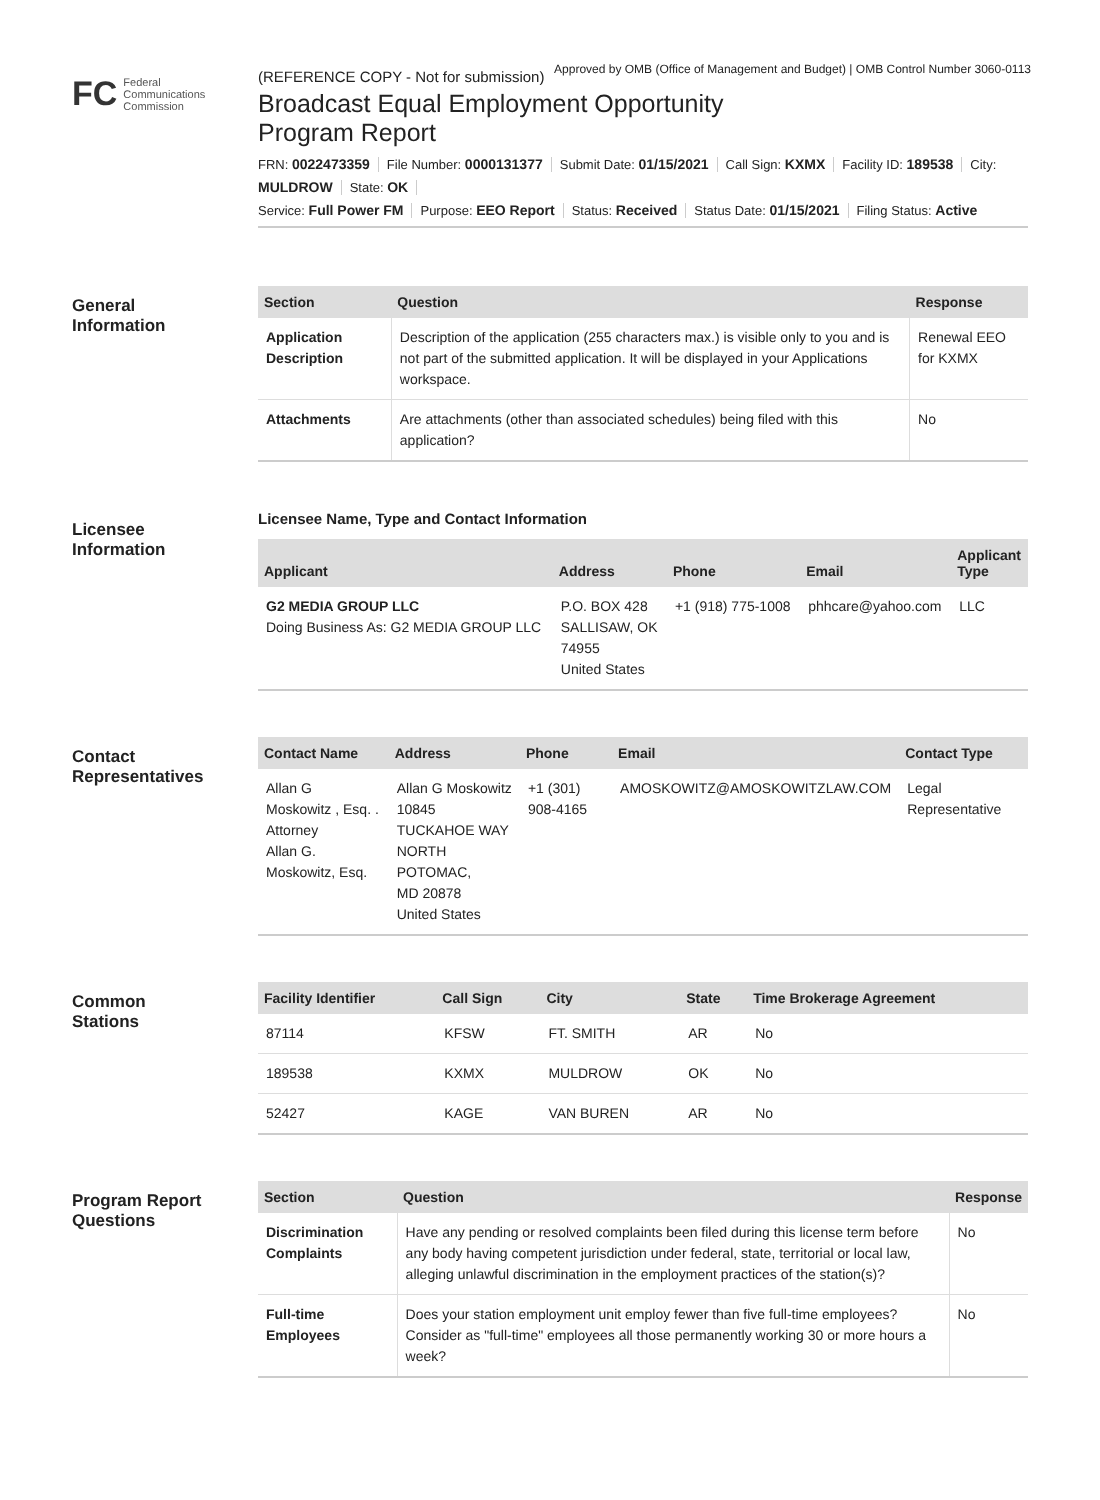Approved by OMB (Office of Management and Budget) | OMB Control Number 3060-0113
FC Federal
Communications
Commission
(REFERENCE COPY - Not for submission)
Broadcast Equal Employment Opportunity
Program Report
FRN: 0022473359 File Number: 0000131377 Submit Date: 01/15/2021 Call Sign: KXMX Facility ID: 189538 City: MULDROW State: OK
Service: Full Power FM Purpose: EEO Report Status: Received Status Date: 01/15/2021 Filing Status: Active
General
Information
| Section | Question | Response |
| --- | --- | --- |
| Application Description | Description of the application (255 characters max.) is visible only to you and is not part of the submitted application. It will be displayed in your Applications workspace. | Renewal EEO for KXMX |
| Attachments | Are attachments (other than associated schedules) being filed with this application? | No |
Licensee
Information
Licensee Name, Type and Contact Information
| Applicant | Address | Phone | Email | Applicant Type |
| --- | --- | --- | --- | --- |
| G2 MEDIA GROUP LLC Doing Business As: G2 MEDIA GROUP LLC | P.O. BOX 428 SALLISAW, OK 74955 United States | +1 (918) 775-1008 | phhcare@yahoo.com | LLC |
Contact
Representatives
| Contact Name | Address | Phone | Email | Contact Type |
| --- | --- | --- | --- | --- |
| Allan G Moskowitz , Esq. . Attorney Allan G. Moskowitz, Esq. | Allan G Moskowitz 10845 TUCKAHOE WAY NORTH POTOMAC, MD 20878 United States | +1 (301) 908-4165 | AMOSKOWITZ@AMOSKOWITZLAW.COM | Legal Representative |
Common
Stations
| Facility Identifier | Call Sign | City | State | Time Brokerage Agreement |
| --- | --- | --- | --- | --- |
| 87114 | KFSW | FT. SMITH | AR | No |
| 189538 | KXMX | MULDROW | OK | No |
| 52427 | KAGE | VAN BUREN | AR | No |
Program Report
Questions
| Section | Question | Response |
| --- | --- | --- |
| Discrimination Complaints | Have any pending or resolved complaints been filed during this license term before any body having competent jurisdiction under federal, state, territorial or local law, alleging unlawful discrimination in the employment practices of the station(s)? | No |
| Full-time Employees | Does your station employment unit employ fewer than five full-time employees? Consider as "full-time" employees all those permanently working 30 or more hours a week? | No |